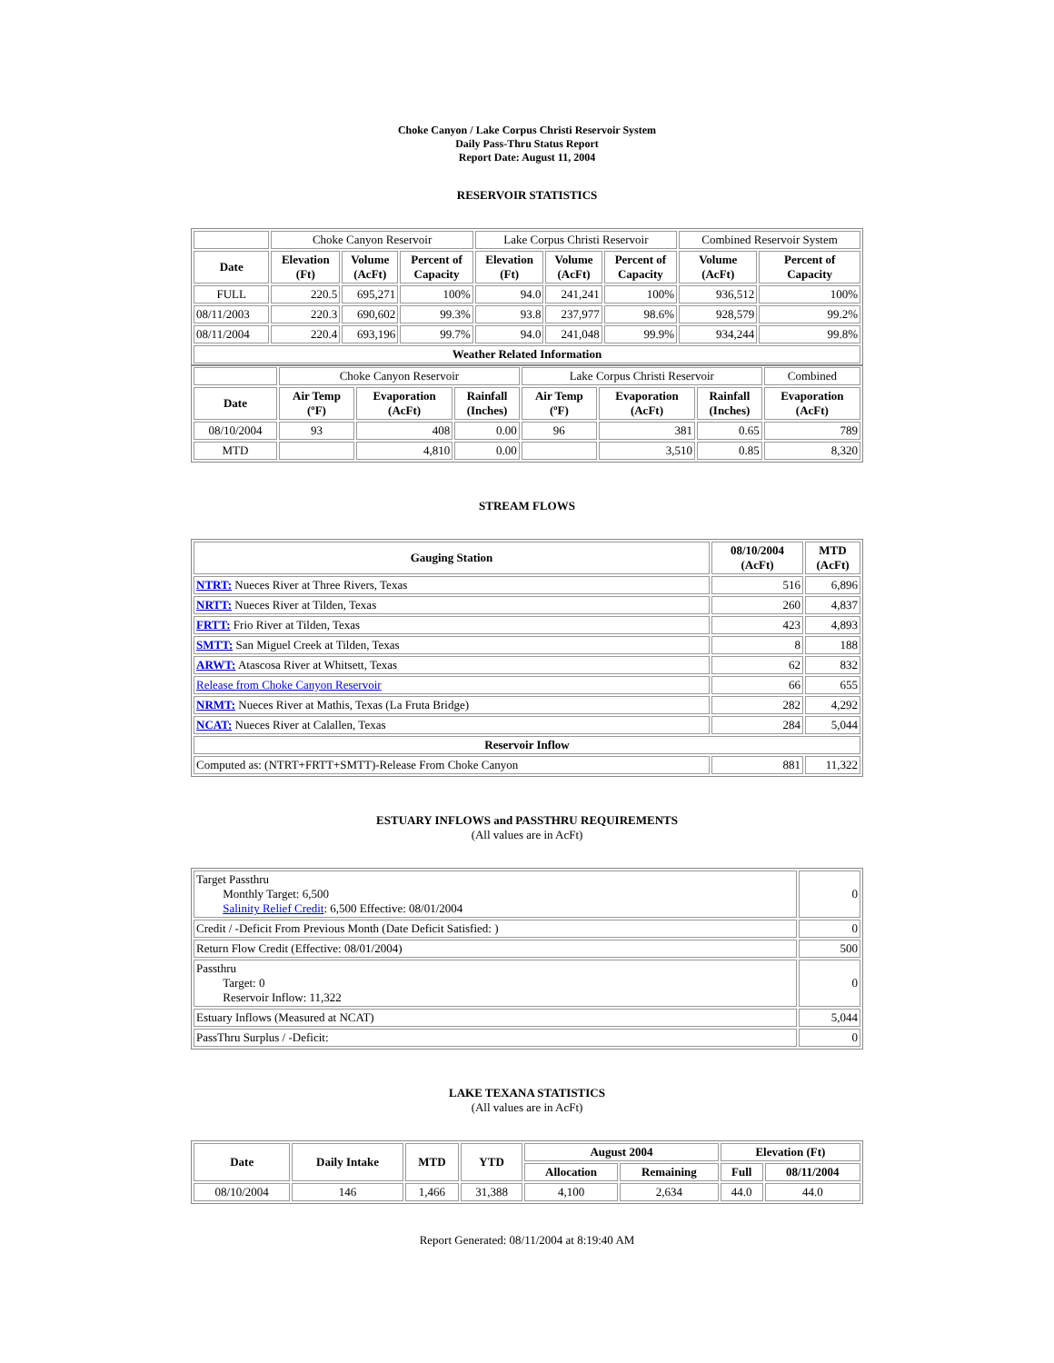Choke Canyon / Lake Corpus Christi Reservoir System
Daily Pass-Thru Status Report
Report Date: August 11, 2004
RESERVOIR STATISTICS
| | Choke Canyon Reservoir | | | Lake Corpus Christi Reservoir | | | Combined Reservoir System | |
| Date | Elevation (Ft) | Volume (AcFt) | Percent of Capacity | Elevation (Ft) | Volume (AcFt) | Percent of Capacity | Volume (AcFt) | Percent of Capacity |
| FULL | 220.5 | 695,271 | 100% | 94.0 | 241,241 | 100% | 936,512 | 100% |
| 08/11/2003 | 220.3 | 690,602 | 99.3% | 93.8 | 237,977 | 98.6% | 928,579 | 99.2% |
| 08/11/2004 | 220.4 | 693,196 | 99.7% | 94.0 | 241,048 | 99.9% | 934,244 | 99.8% |
| Weather Related Information | | | | | | | | |
| | Choke Canyon Reservoir | | | Lake Corpus Christi Reservoir | | | Combined |
| Date | Air Temp (ºF) | Evaporation (AcFt) | Rainfall (Inches) | Air Temp (ºF) | Evaporation (AcFt) | Rainfall (Inches) | Evaporation (AcFt) |
| 08/10/2004 | 93 | 408 | 0.00 | 96 | 381 | 0.65 | 789 |
| MTD | | 4,810 | 0.00 | | 3,510 | 0.85 | 8,320 |
STREAM FLOWS
| Gauging Station | 08/10/2004 (AcFt) | MTD (AcFt) |
| --- | --- | --- |
| NTRT: Nueces River at Three Rivers, Texas | 516 | 6,896 |
| NRTT: Nueces River at Tilden, Texas | 260 | 4,837 |
| FRTT: Frio River at Tilden, Texas | 423 | 4,893 |
| SMTT: San Miguel Creek at Tilden, Texas | 8 | 188 |
| ARWT: Atascosa River at Whitsett, Texas | 62 | 832 |
| Release from Choke Canyon Reservoir | 66 | 655 |
| NRMT: Nueces River at Mathis, Texas (La Fruta Bridge) | 282 | 4,292 |
| NCAT: Nueces River at Calallen, Texas | 284 | 5,044 |
| Reservoir Inflow | | |
| Computed as: (NTRT+FRTT+SMTT)-Release From Choke Canyon | 881 | 11,322 |
ESTUARY INFLOWS and PASSTHRU REQUIREMENTS
(All values are in AcFt)
| Target Passthru Monthly Target: 6,500 Salinity Relief Credit : 6,500 Effective: 08/01/2004 | 0 |
| Credit / -Deficit From Previous Month (Date Deficit Satisfied: ) | 0 |
| Return Flow Credit (Effective: 08/01/2004) | 500 |
| Passthru Target: 0 Reservoir Inflow: 11,322 | 0 |
| Estuary Inflows (Measured at NCAT) | 5,044 |
| PassThru Surplus / -Deficit: | 0 |
LAKE TEXANA STATISTICS
(All values are in AcFt)
| Date | Daily Intake | MTD | YTD | August 2004 | | Elevation (Ft) | |
| --- | --- | --- | --- | --- | --- | --- | --- |
| | | | | Allocation | Remaining | Full | 08/11/2004 |
| 08/10/2004 | 146 | 1,466 | 31,388 | 4,100 | 2,634 | 44.0 | 44.0 |
Report Generated: 08/11/2004 at 8:19:40 AM